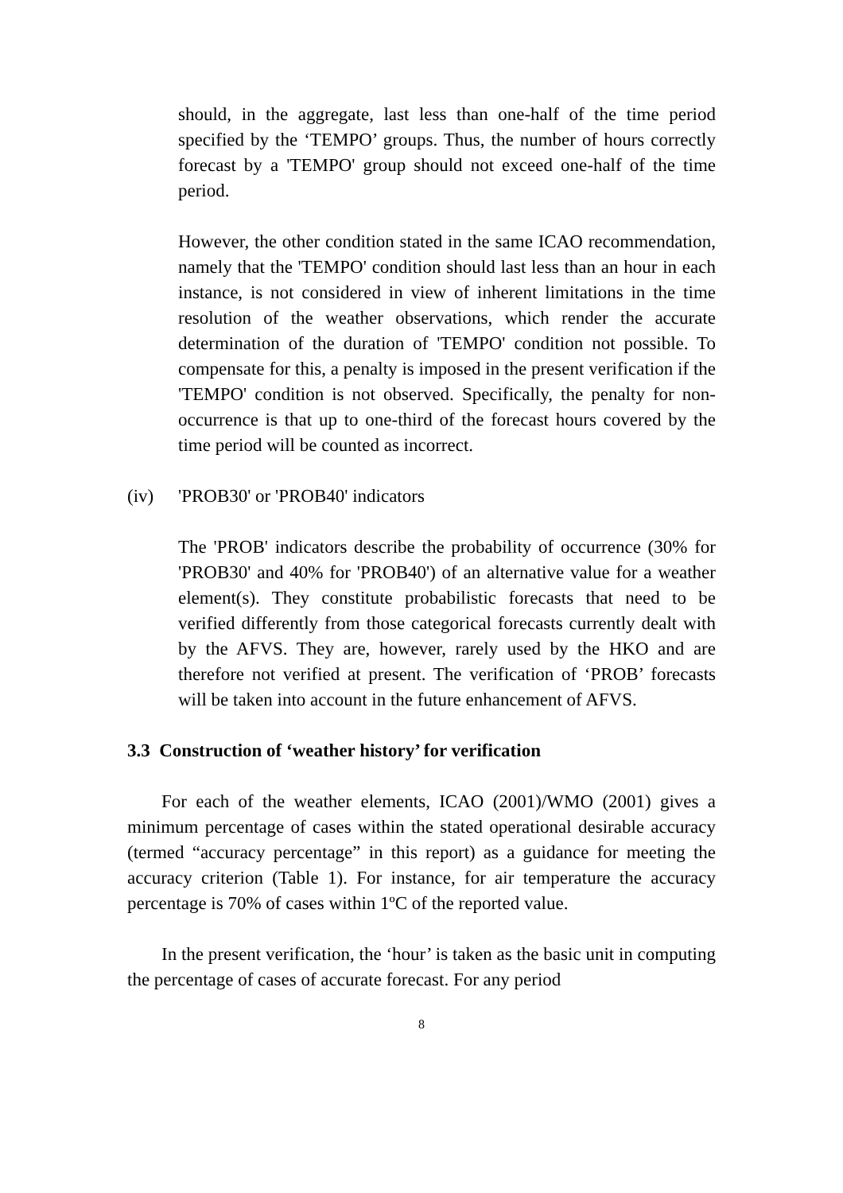should, in the aggregate, last less than one-half of the time period specified by the ‘TEMPO’ groups. Thus, the number of hours correctly forecast by a 'TEMPO' group should not exceed one-half of the time period.
However, the other condition stated in the same ICAO recommendation, namely that the 'TEMPO' condition should last less than an hour in each instance, is not considered in view of inherent limitations in the time resolution of the weather observations, which render the accurate determination of the duration of 'TEMPO' condition not possible. To compensate for this, a penalty is imposed in the present verification if the 'TEMPO' condition is not observed. Specifically, the penalty for non-occurrence is that up to one-third of the forecast hours covered by the time period will be counted as incorrect.
(iv) 'PROB30' or 'PROB40' indicators
The 'PROB' indicators describe the probability of occurrence (30% for 'PROB30' and 40% for 'PROB40') of an alternative value for a weather element(s). They constitute probabilistic forecasts that need to be verified differently from those categorical forecasts currently dealt with by the AFVS. They are, however, rarely used by the HKO and are therefore not verified at present. The verification of ‘PROB’ forecasts will be taken into account in the future enhancement of AFVS.
3.3 Construction of ‘weather history’ for verification
For each of the weather elements, ICAO (2001)/WMO (2001) gives a minimum percentage of cases within the stated operational desirable accuracy (termed “accuracy percentage” in this report) as a guidance for meeting the accuracy criterion (Table 1). For instance, for air temperature the accuracy percentage is 70% of cases within 1ºC of the reported value.
In the present verification, the ‘hour’ is taken as the basic unit in computing the percentage of cases of accurate forecast. For any period
8